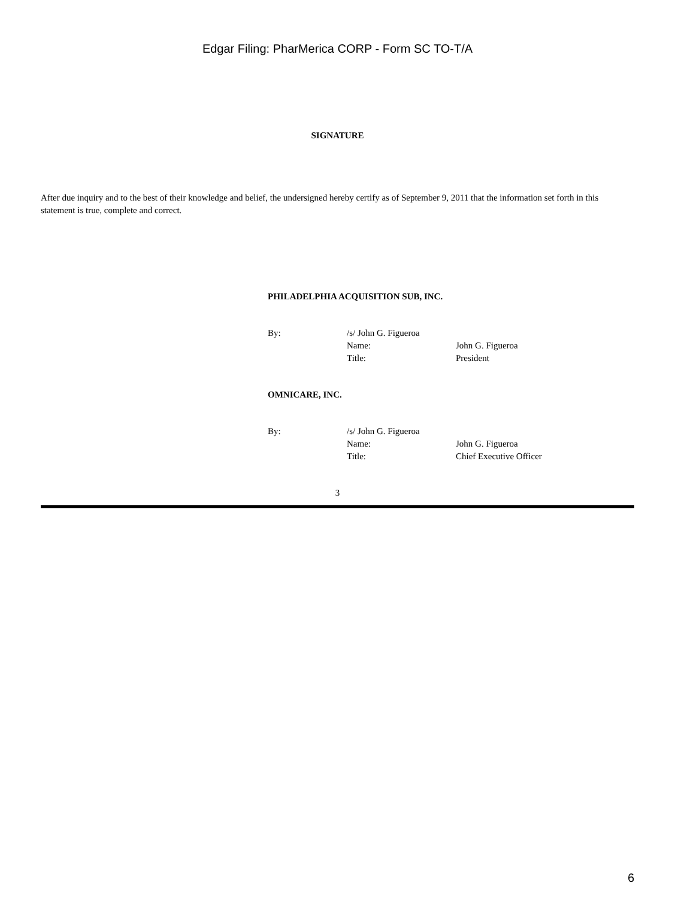Edgar Filing: PharMerica CORP - Form SC TO-T/A
SIGNATURE
After due inquiry and to the best of their knowledge and belief, the undersigned hereby certify as of September 9, 2011 that the information set forth in this statement is true, complete and correct.
PHILADELPHIA ACQUISITION SUB, INC.
| By: | /s/ John G. Figueroa | |
| | Name: | John G. Figueroa |
| | Title: | President |
OMNICARE, INC.
| By: | /s/ John G. Figueroa | |
| | Name: | John G. Figueroa |
| | Title: | Chief Executive Officer |
3
6